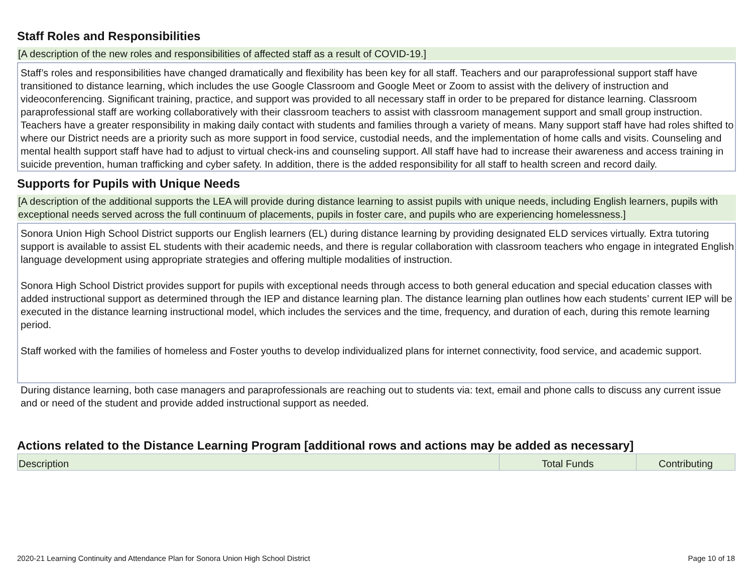Staff Roles and Responsibilities
[A description of the new roles and responsibilities of affected staff as a result of COVID-19.]
Staff’s roles and responsibilities have changed dramatically and flexibility has been key for all staff. Teachers and our paraprofessional support staff have transitioned to distance learning, which includes the use Google Classroom and Google Meet or Zoom to assist with the delivery of instruction and videoconferencing. Significant training, practice, and support was provided to all necessary staff in order to be prepared for distance learning. Classroom paraprofessional staff are working collaboratively with their classroom teachers to assist with classroom management support and small group instruction. Teachers have a greater responsibility in making daily contact with students and families through a variety of means. Many support staff have had roles shifted to where our District needs are a priority such as more support in food service, custodial needs, and the implementation of home calls and visits. Counseling and mental health support staff have had to adjust to virtual check-ins and counseling support. All staff have had to increase their awareness and access training in suicide prevention, human trafficking and cyber safety. In addition, there is the added responsibility for all staff to health screen and record daily.
Supports for Pupils with Unique Needs
[A description of the additional supports the LEA will provide during distance learning to assist pupils with unique needs, including English learners, pupils with exceptional needs served across the full continuum of placements, pupils in foster care, and pupils who are experiencing homelessness.]
Sonora Union High School District supports our English learners (EL) during distance learning by providing designated ELD services virtually. Extra tutoring support is available to assist EL students with their academic needs, and there is regular collaboration with classroom teachers who engage in integrated English language development using appropriate strategies and offering multiple modalities of instruction.
Sonora High School District provides support for pupils with exceptional needs through access to both general education and special education classes with added instructional support as determined through the IEP and distance learning plan. The distance learning plan outlines how each students’ current IEP will be executed in the distance learning instructional model, which includes the services and the time, frequency, and duration of each, during this remote learning period.
Staff worked with the families of homeless and Foster youths to develop individualized plans for internet connectivity, food service, and academic support.
During distance learning, both case managers and paraprofessionals are reaching out to students via: text, email and phone calls to discuss any current issue and or need of the student and provide added instructional support as needed.
Actions related to the Distance Learning Program [additional rows and actions may be added as necessary]
| Description | Total Funds | Contributing |
2020-21 Learning Continuity and Attendance Plan for Sonora Union High School District Page 10 of 18